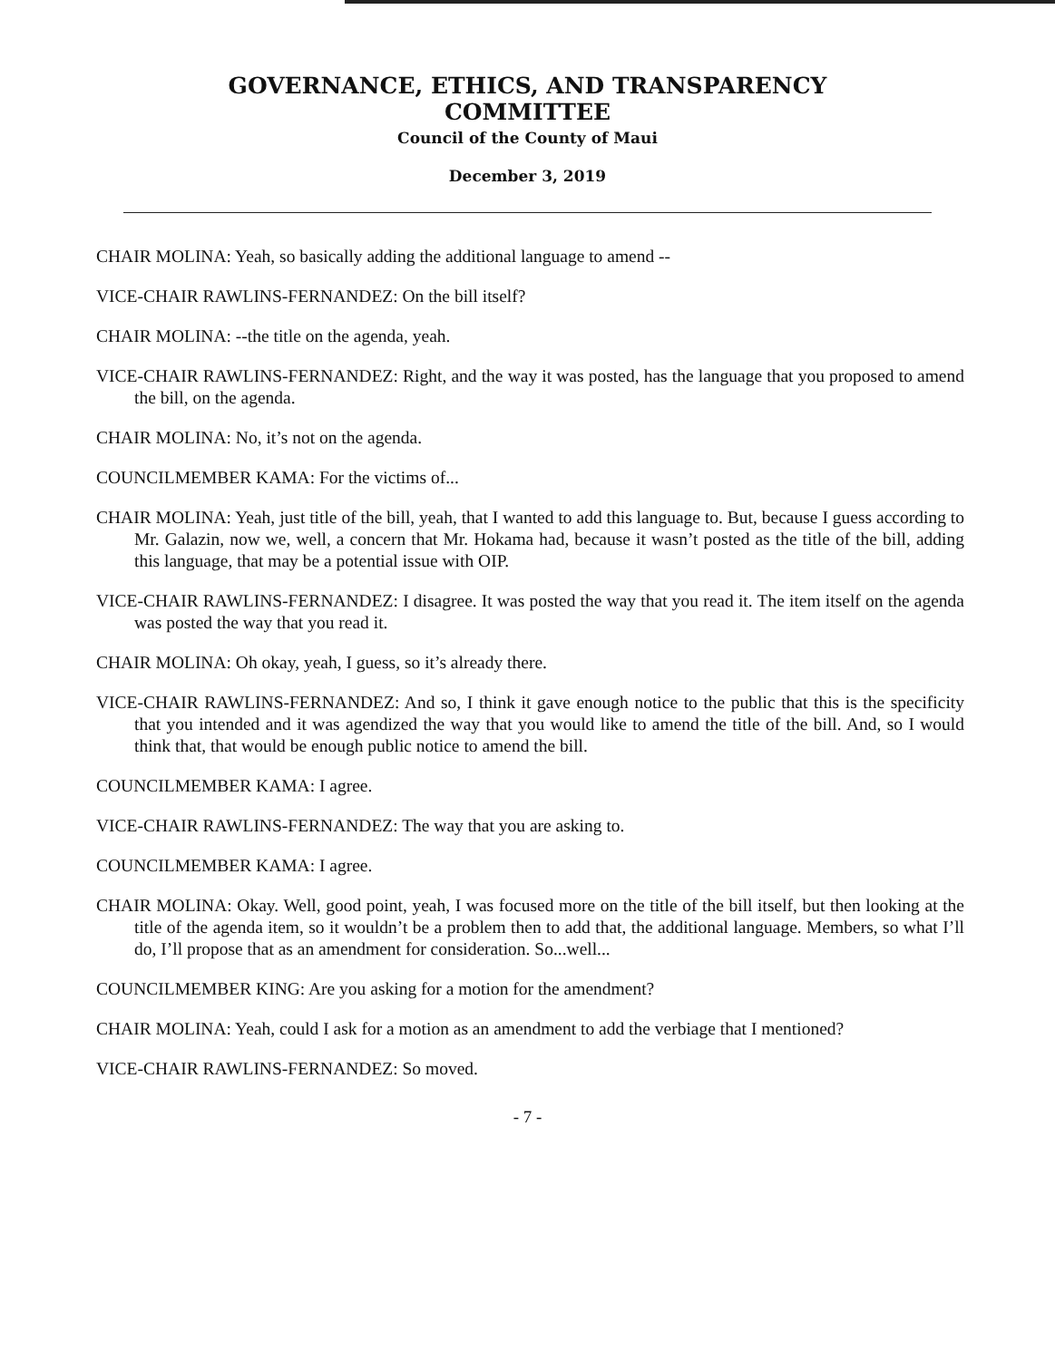GOVERNANCE, ETHICS, AND TRANSPARENCY
COMMITTEE
Council of the County of Maui
December 3, 2019
CHAIR MOLINA: Yeah, so basically adding the additional language to amend --
VICE-CHAIR RAWLINS-FERNANDEZ: On the bill itself?
CHAIR MOLINA: --the title on the agenda, yeah.
VICE-CHAIR RAWLINS-FERNANDEZ: Right, and the way it was posted, has the language that you proposed to amend the bill, on the agenda.
CHAIR MOLINA: No, it’s not on the agenda.
COUNCILMEMBER KAMA: For the victims of...
CHAIR MOLINA: Yeah, just title of the bill, yeah, that I wanted to add this language to. But, because I guess according to Mr. Galazin, now we, well, a concern that Mr. Hokama had, because it wasn’t posted as the title of the bill, adding this language, that may be a potential issue with OIP.
VICE-CHAIR RAWLINS-FERNANDEZ: I disagree. It was posted the way that you read it. The item itself on the agenda was posted the way that you read it.
CHAIR MOLINA: Oh okay, yeah, I guess, so it’s already there.
VICE-CHAIR RAWLINS-FERNANDEZ: And so, I think it gave enough notice to the public that this is the specificity that you intended and it was agendized the way that you would like to amend the title of the bill. And, so I would think that, that would be enough public notice to amend the bill.
COUNCILMEMBER KAMA: I agree.
VICE-CHAIR RAWLINS-FERNANDEZ: The way that you are asking to.
COUNCILMEMBER KAMA: I agree.
CHAIR MOLINA: Okay. Well, good point, yeah, I was focused more on the title of the bill itself, but then looking at the title of the agenda item, so it wouldn’t be a problem then to add that, the additional language. Members, so what I’ll do, I’ll propose that as an amendment for consideration. So...well...
COUNCILMEMBER KING: Are you asking for a motion for the amendment?
CHAIR MOLINA: Yeah, could I ask for a motion as an amendment to add the verbiage that I mentioned?
VICE-CHAIR RAWLINS-FERNANDEZ: So moved.
- 7 -